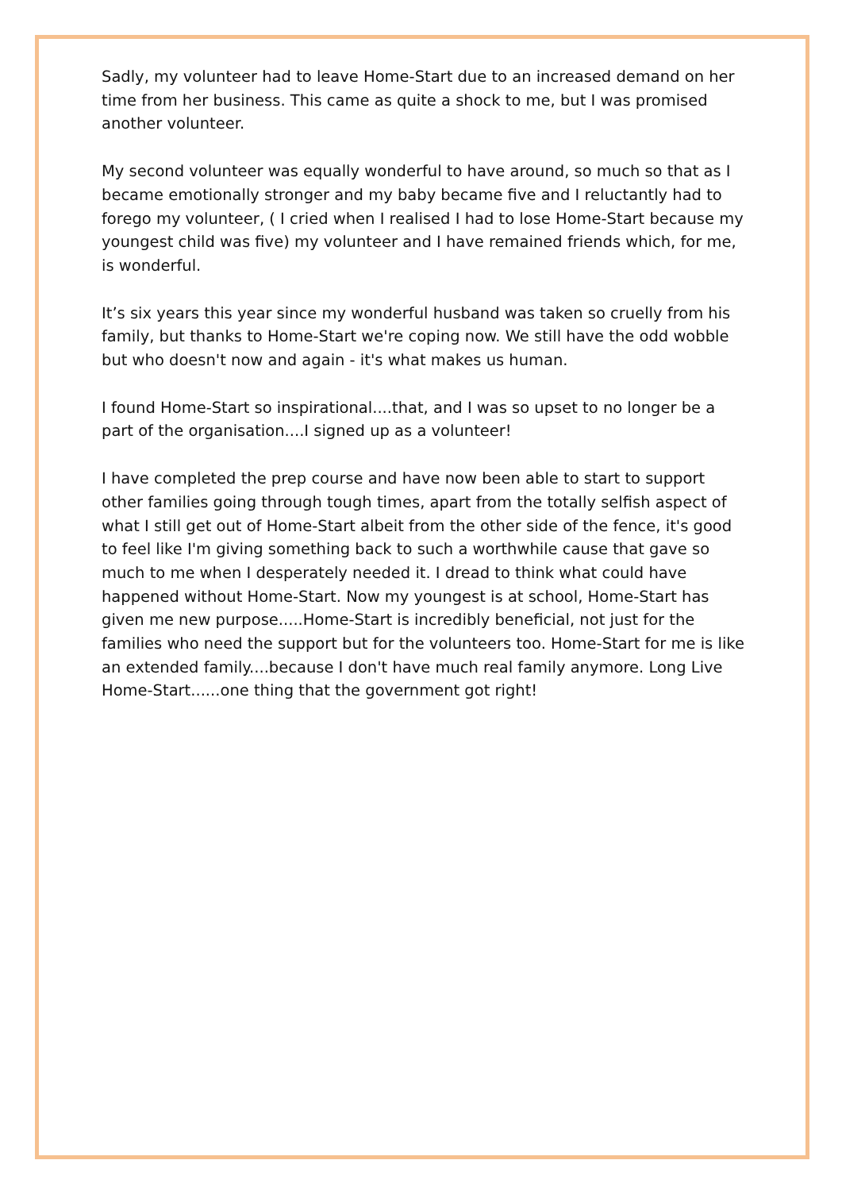Sadly, my volunteer had to leave Home-Start due to an increased demand on her time from her business. This came as quite a shock to me, but I was promised another volunteer.
My second volunteer was equally wonderful to have around, so much so that as I became emotionally stronger and my baby became five and I reluctantly had to forego my volunteer, ( I cried when I realised I had to lose Home-Start because my youngest child was five) my volunteer and I have remained friends which, for me, is wonderful.
It’s six years this year since my wonderful husband was taken so cruelly from his family, but thanks to Home-Start we're coping now. We still have the odd wobble but who doesn't now and again - it's what makes us human.
I found Home-Start so inspirational....that, and I was so upset to no longer be a part of the organisation....I signed up as a volunteer!
I have completed the prep course and have now been able to start to support other families going through tough times, apart from the totally selfish aspect of what I still get out of Home-Start albeit from the other side of the fence, it's good to feel like I'm giving something back to such a worthwhile cause that gave so much to me when I desperately needed it. I dread to think what could have happened without Home-Start. Now my youngest is at school, Home-Start has given me new purpose.....Home-Start is incredibly beneficial, not just for the families who need the support but for the volunteers too. Home-Start for me is like an extended family....because I don't have much real family anymore. Long Live Home-Start......one thing that the government got right!